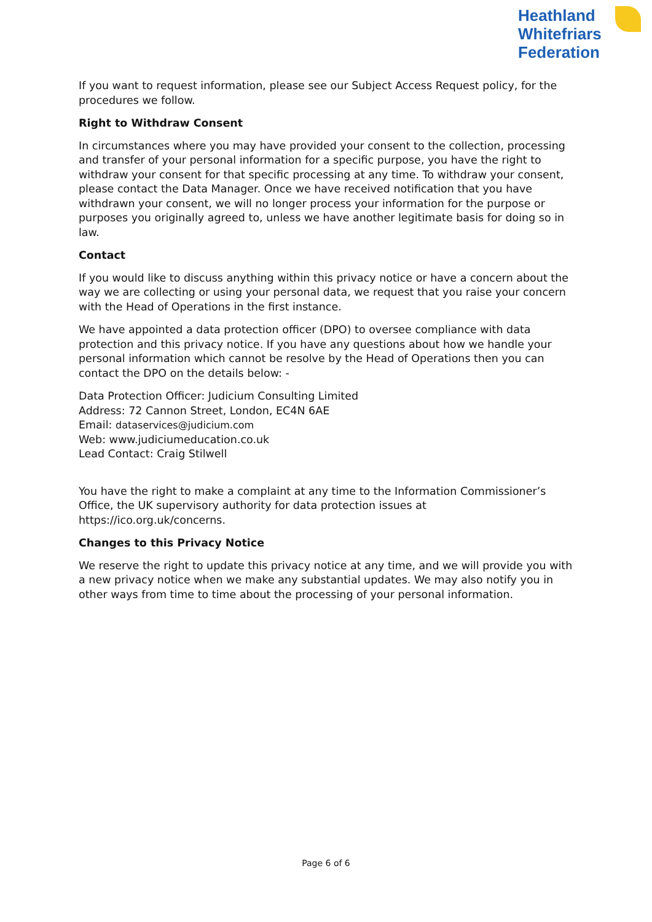Heathland
Whitefriars
Federation
If you want to request information, please see our Subject Access Request policy, for the procedures we follow.
Right to Withdraw Consent
In circumstances where you may have provided your consent to the collection, processing and transfer of your personal information for a specific purpose, you have the right to withdraw your consent for that specific processing at any time. To withdraw your consent, please contact the Data Manager. Once we have received notification that you have withdrawn your consent, we will no longer process your information for the purpose or purposes you originally agreed to, unless we have another legitimate basis for doing so in law.
Contact
If you would like to discuss anything within this privacy notice or have a concern about the way we are collecting or using your personal data, we request that you raise your concern with the Head of Operations in the first instance.
We have appointed a data protection officer (DPO) to oversee compliance with data protection and this privacy notice. If you have any questions about how we handle your personal information which cannot be resolve by the Head of Operations then you can contact the DPO on the details below: -
Data Protection Officer: Judicium Consulting Limited
Address: 72 Cannon Street, London, EC4N 6AE
Email: dataservices@judicium.com
Web: www.judiciumeducation.co.uk
Lead Contact: Craig Stilwell
You have the right to make a complaint at any time to the Information Commissioner’s Office, the UK supervisory authority for data protection issues at https://ico.org.uk/concerns.
Changes to this Privacy Notice
We reserve the right to update this privacy notice at any time, and we will provide you with a new privacy notice when we make any substantial updates. We may also notify you in other ways from time to time about the processing of your personal information.
Page 6 of 6